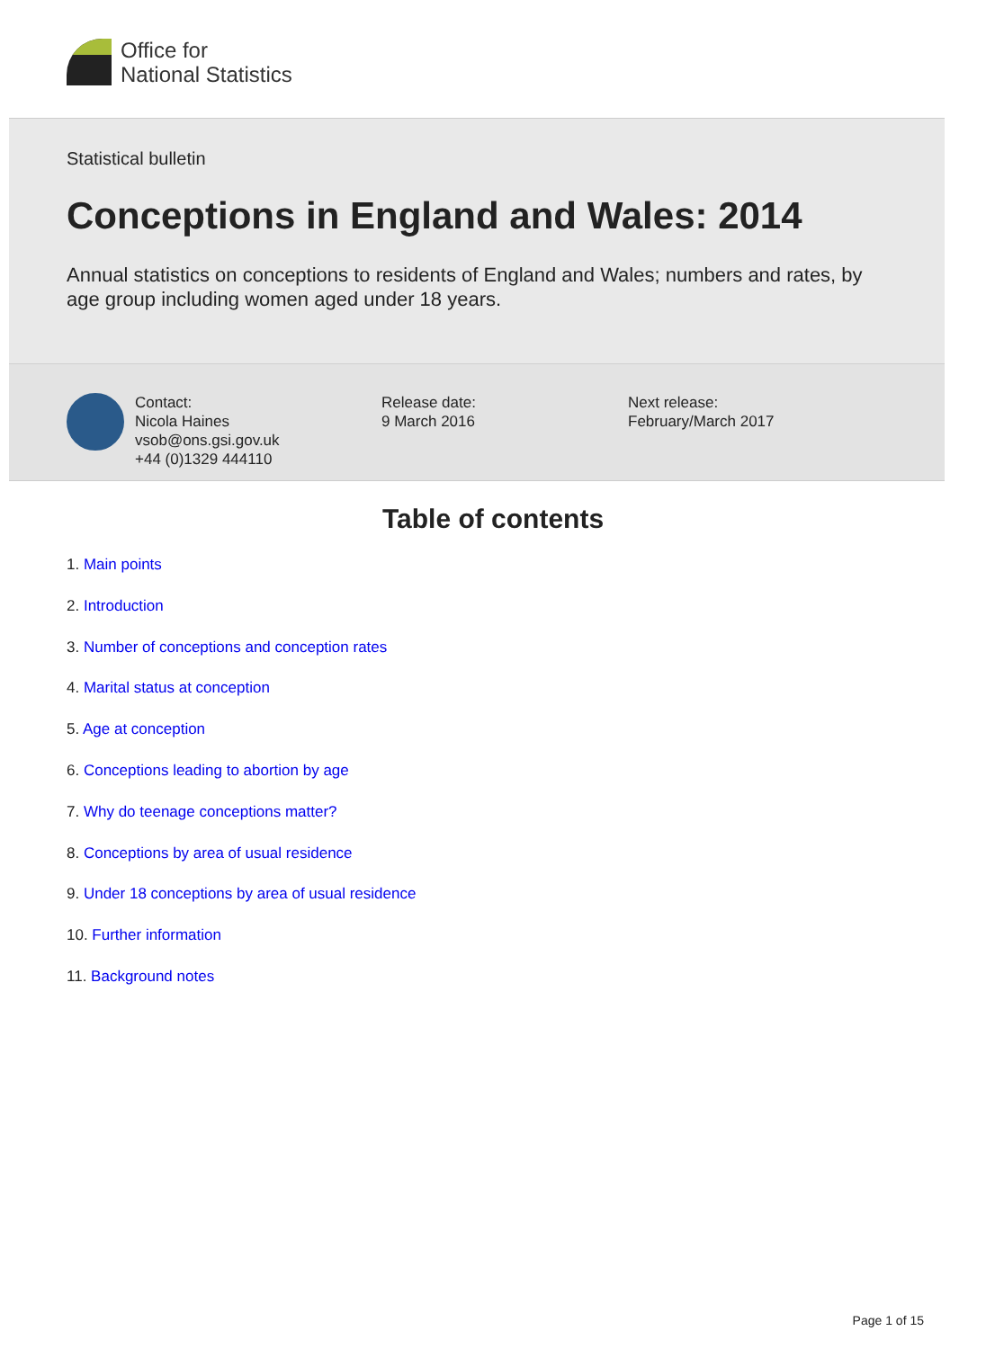Office for
National Statistics
Statistical bulletin
Conceptions in England and Wales: 2014
Annual statistics on conceptions to residents of England and Wales; numbers and rates, by age group including women aged under 18 years.
Contact:
Nicola Haines
vsob@ons.gsi.gov.uk
+44 (0)1329 444110
Release date:
9 March 2016
Next release:
February/March 2017
Table of contents
1. Main points
2. Introduction
3. Number of conceptions and conception rates
4. Marital status at conception
5. Age at conception
6. Conceptions leading to abortion by age
7. Why do teenage conceptions matter?
8. Conceptions by area of usual residence
9. Under 18 conceptions by area of usual residence
10. Further information
11. Background notes
Page 1 of 15